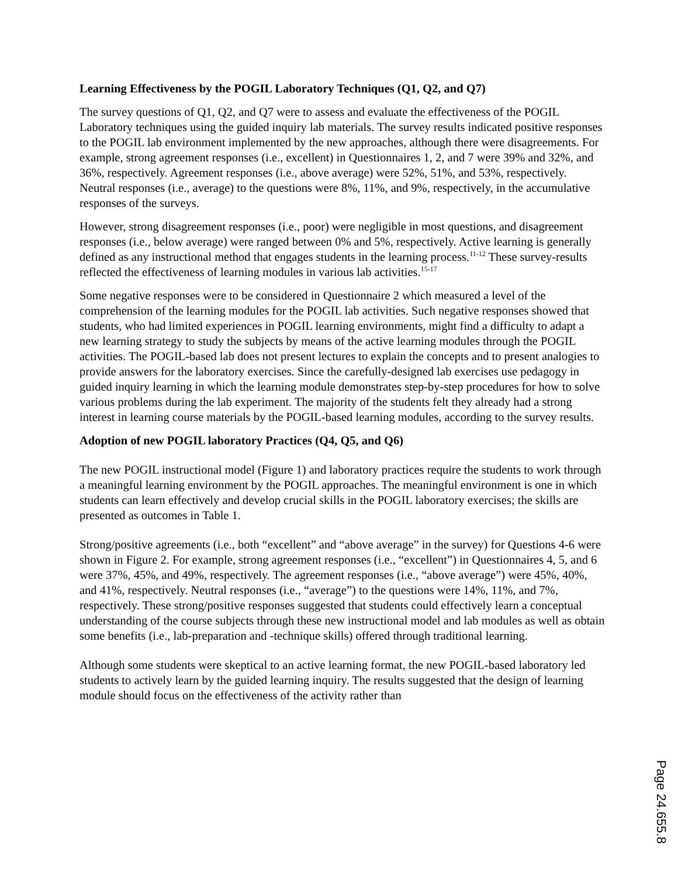Learning Effectiveness by the POGIL Laboratory Techniques (Q1, Q2, and Q7)
The survey questions of Q1, Q2, and Q7 were to assess and evaluate the effectiveness of the POGIL Laboratory techniques using the guided inquiry lab materials. The survey results indicated positive responses to the POGIL lab environment implemented by the new approaches, although there were disagreements. For example, strong agreement responses (i.e., excellent) in Questionnaires 1, 2, and 7 were 39% and 32%, and 36%, respectively. Agreement responses (i.e., above average) were 52%, 51%, and 53%, respectively. Neutral responses (i.e., average) to the questions were 8%, 11%, and 9%, respectively, in the accumulative responses of the surveys.
However, strong disagreement responses (i.e., poor) were negligible in most questions, and disagreement responses (i.e., below average) were ranged between 0% and 5%, respectively. Active learning is generally defined as any instructional method that engages students in the learning process.<sup>11-12</sup> These survey-results reflected the effectiveness of learning modules in various lab activities.<sup>15-17</sup>
Some negative responses were to be considered in Questionnaire 2 which measured a level of the comprehension of the learning modules for the POGIL lab activities. Such negative responses showed that students, who had limited experiences in POGIL learning environments, might find a difficulty to adapt a new learning strategy to study the subjects by means of the active learning modules through the POGIL activities. The POGIL-based lab does not present lectures to explain the concepts and to present analogies to provide answers for the laboratory exercises. Since the carefully-designed lab exercises use pedagogy in guided inquiry learning in which the learning module demonstrates step-by-step procedures for how to solve various problems during the lab experiment. The majority of the students felt they already had a strong interest in learning course materials by the POGIL-based learning modules, according to the survey results.
Adoption of new POGIL laboratory Practices (Q4, Q5, and Q6)
The new POGIL instructional model (Figure 1) and laboratory practices require the students to work through a meaningful learning environment by the POGIL approaches. The meaningful environment is one in which students can learn effectively and develop crucial skills in the POGIL laboratory exercises; the skills are presented as outcomes in Table 1.
Strong/positive agreements (i.e., both “excellent” and “above average” in the survey) for Questions 4-6 were shown in Figure 2. For example, strong agreement responses (i.e., “excellent”) in Questionnaires 4, 5, and 6 were 37%, 45%, and 49%, respectively. The agreement responses (i.e., “above average”) were 45%, 40%, and 41%, respectively. Neutral responses (i.e., “average”) to the questions were 14%, 11%, and 7%, respectively. These strong/positive responses suggested that students could effectively learn a conceptual understanding of the course subjects through these new instructional model and lab modules as well as obtain some benefits (i.e., lab-preparation and -technique skills) offered through traditional learning.
Although some students were skeptical to an active learning format, the new POGIL-based laboratory led students to actively learn by the guided learning inquiry. The results suggested that the design of learning module should focus on the effectiveness of the activity rather than
Page 24.655.8